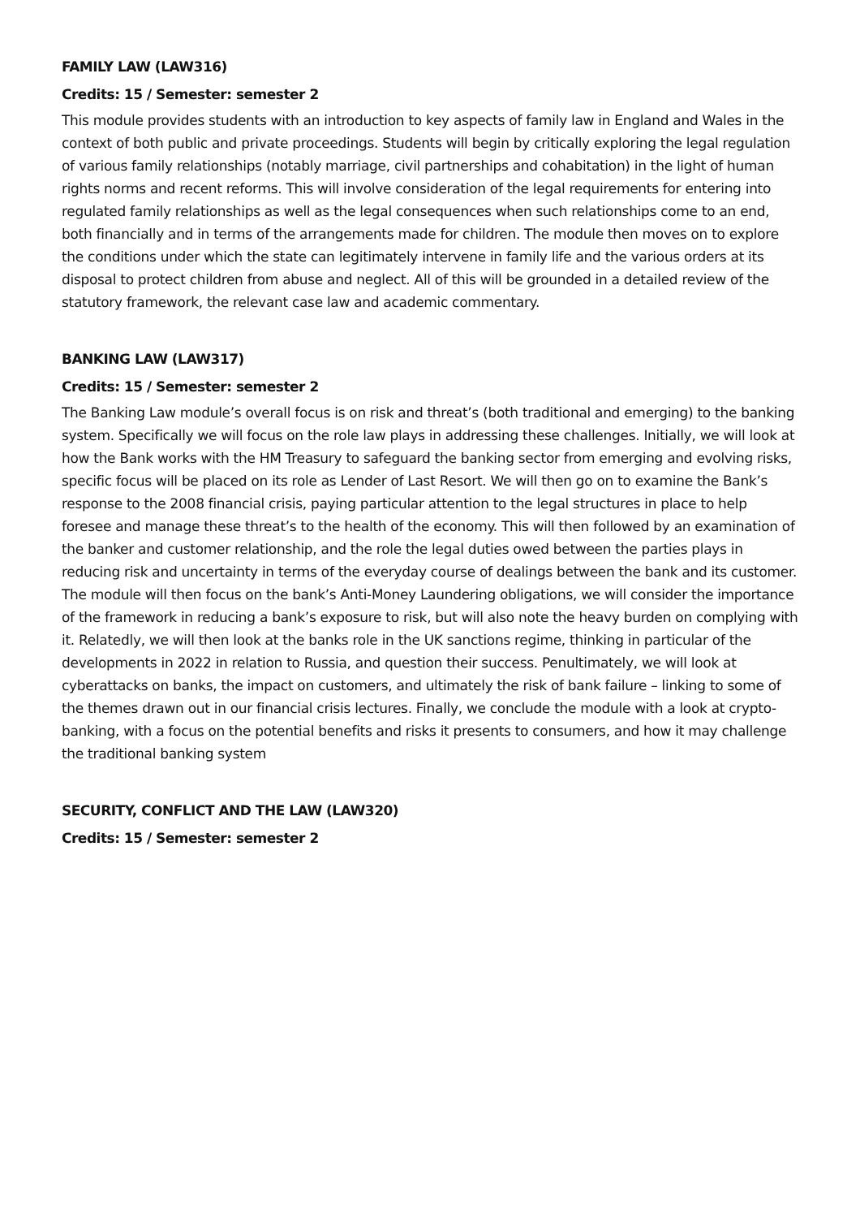FAMILY LAW (LAW316)
Credits: 15 / Semester: semester 2
This module provides students with an introduction to key aspects of family law in England and Wales in the context of both public and private proceedings. Students will begin by critically exploring the legal regulation of various family relationships (notably marriage, civil partnerships and cohabitation) in the light of human rights norms and recent reforms. This will involve consideration of the legal requirements for entering into regulated family relationships as well as the legal consequences when such relationships come to an end, both financially and in terms of the arrangements made for children. The module then moves on to explore the conditions under which the state can legitimately intervene in family life and the various orders at its disposal to protect children from abuse and neglect. All of this will be grounded in a detailed review of the statutory framework, the relevant case law and academic commentary.
BANKING LAW (LAW317)
Credits: 15 / Semester: semester 2
The Banking Law module’s overall focus is on risk and threat’s (both traditional and emerging) to the banking system. Specifically we will focus on the role law plays in addressing these challenges. Initially, we will look at how the Bank works with the HM Treasury to safeguard the banking sector from emerging and evolving risks, specific focus will be placed on its role as Lender of Last Resort. We will then go on to examine the Bank’s response to the 2008 financial crisis, paying particular attention to the legal structures in place to help foresee and manage these threat’s to the health of the economy. This will then followed by an examination of the banker and customer relationship, and the role the legal duties owed between the parties plays in reducing risk and uncertainty in terms of the everyday course of dealings between the bank and its customer. The module will then focus on the bank’s Anti-Money Laundering obligations, we will consider the importance of the framework in reducing a bank’s exposure to risk, but will also note the heavy burden on complying with it. Relatedly, we will then look at the banks role in the UK sanctions regime, thinking in particular of the developments in 2022 in relation to Russia, and question their success. Penultimately, we will look at cyberattacks on banks, the impact on customers, and ultimately the risk of bank failure – linking to some of the themes drawn out in our financial crisis lectures. Finally, we conclude the module with a look at crypto-banking, with a focus on the potential benefits and risks it presents to consumers, and how it may challenge the traditional banking system
SECURITY, CONFLICT AND THE LAW (LAW320)
Credits: 15 / Semester: semester 2